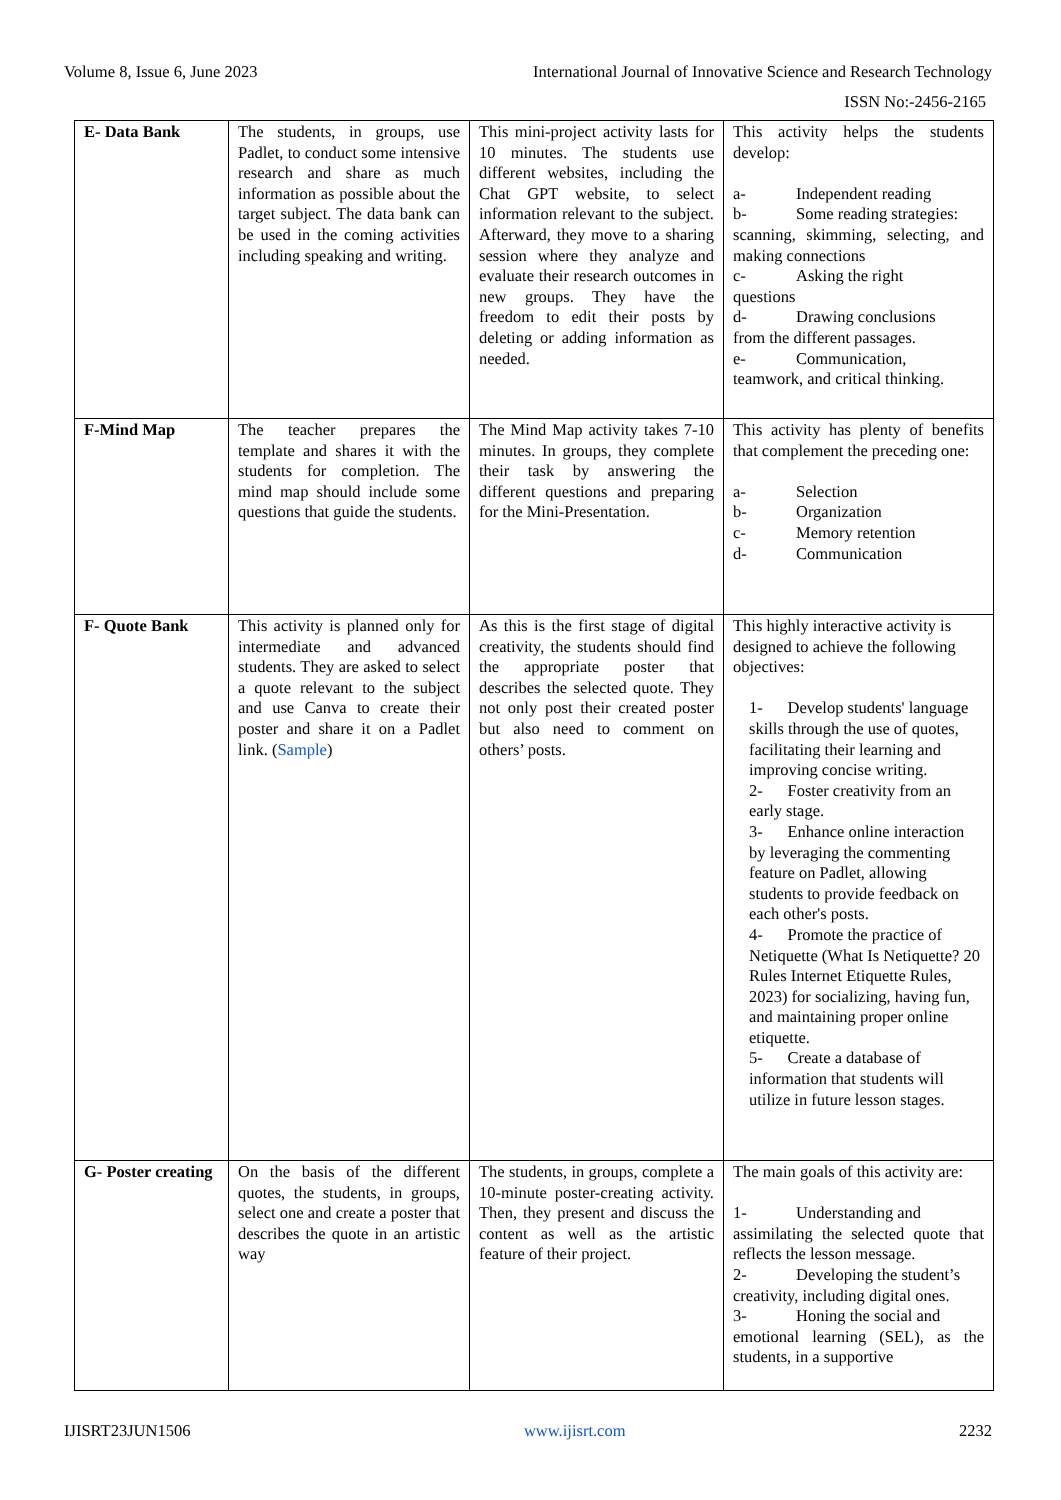Volume 8, Issue 6, June 2023 International Journal of Innovative Science and Research Technology
ISSN No:-2456-2165
| E- Data Bank | The students, in groups, use Padlet, to conduct some intensive research and share as much information as possible about the target subject. The data bank can be used in the coming activities including speaking and writing. | This mini-project activity lasts for 10 minutes. The students use different websites, including the Chat GPT website, to select information relevant to the subject. Afterward, they move to a sharing session where they analyze and evaluate their research outcomes in new groups. They have the freedom to edit their posts by deleting or adding information as needed. | This activity helps the students develop: a- Independent reading b- Some reading strategies: scanning, skimming, selecting, and making connections c- Asking the right questions d- Drawing conclusions from the different passages. e- Communication, teamwork, and critical thinking. |
| F-Mind Map | The teacher prepares the template and shares it with the students for completion. The mind map should include some questions that guide the students. | The Mind Map activity takes 7-10 minutes. In groups, they complete their task by answering the different questions and preparing for the Mini-Presentation. | This activity has plenty of benefits that complement the preceding one: a- Selection b- Organization c- Memory retention d- Communication |
| F- Quote Bank | This activity is planned only for intermediate and advanced students. They are asked to select a quote relevant to the subject and use Canva to create their poster and share it on a Padlet link. ( Sample ) | As this is the first stage of digital creativity, the students should find the appropriate poster that describes the selected quote. They not only post their created poster but also need to comment on others’ posts. | This highly interactive activity is designed to achieve the following objectives: 1- Develop students' language skills through the use of quotes, facilitating their learning and improving concise writing. 2- Foster creativity from an early stage. 3- Enhance online interaction by leveraging the commenting feature on Padlet, allowing students to provide feedback on each other's posts. 4- Promote the practice of Netiquette (What Is Netiquette? 20 Rules Internet Etiquette Rules, 2023) for socializing, having fun, and maintaining proper online etiquette. 5- Create a database of information that students will utilize in future lesson stages. |
| G- Poster creating | On the basis of the different quotes, the students, in groups, select one and create a poster that describes the quote in an artistic way | The students, in groups, complete a 10-minute poster-creating activity. Then, they present and discuss the content as well as the artistic feature of their project. | The main goals of this activity are: 1- Understanding and assimilating the selected quote that reflects the lesson message. 2- Developing the student’s creativity, including digital ones. 3- Honing the social and emotional learning (SEL), as the students, in a supportive |
IJISRT23JUN1506 www.ijisrt.com 2232